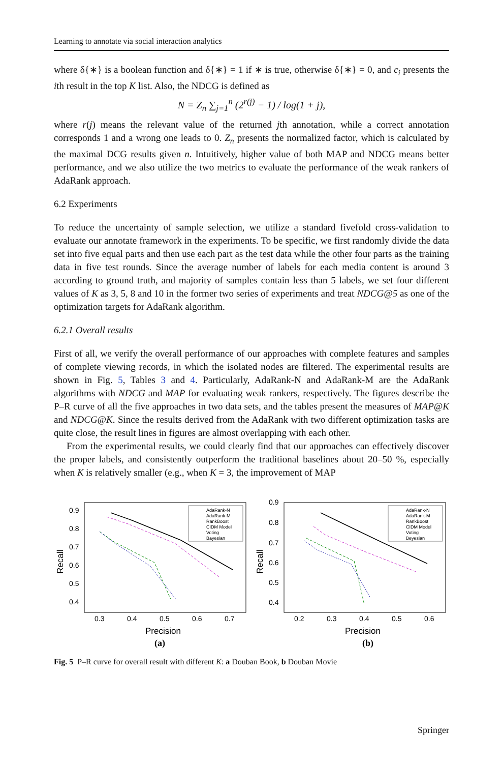Learning to annotate via social interaction analytics
where δ{∗} is a boolean function and δ{∗} = 1 if ∗ is true, otherwise δ{∗} = 0, and c<sub>i</sub> presents the ith result in the top K list. Also, the NDCG is defined as
N = Z<sub>n</sub> ∑<sub>j=1</sub><sup>n</sup> (2<sup>r(j)</sup> − 1) / log(1 + j),
where r(j) means the relevant value of the returned jth annotation, while a correct annotation corresponds 1 and a wrong one leads to 0. Z<sub>n</sub> presents the normalized factor, which is calculated by the maximal DCG results given n. Intuitively, higher value of both MAP and NDCG means better performance, and we also utilize the two metrics to evaluate the performance of the weak rankers of AdaRank approach.
6.2 Experiments
To reduce the uncertainty of sample selection, we utilize a standard fivefold cross-validation to evaluate our annotate framework in the experiments. To be specific, we first randomly divide the data set into five equal parts and then use each part as the test data while the other four parts as the training data in five test rounds. Since the average number of labels for each media content is around 3 according to ground truth, and majority of samples contain less than 5 labels, we set four different values of K as 3, 5, 8 and 10 in the former two series of experiments and treat NDCG@5 as one of the optimization targets for AdaRank algorithm.
6.2.1 Overall results
First of all, we verify the overall performance of our approaches with complete features and samples of complete viewing records, in which the isolated nodes are filtered. The experimental results are shown in Fig. 5, Tables 3 and 4. Particularly, AdaRank-N and AdaRank-M are the AdaRank algorithms with NDCG and MAP for evaluating weak rankers, respectively. The figures describe the P–R curve of all the five approaches in two data sets, and the tables present the measures of MAP@K and NDCG@K. Since the results derived from the AdaRank with two different optimization tasks are quite close, the result lines in figures are almost overlapping with each other.
From the experimental results, we could clearly find that our approaches can effectively discover the proper labels, and consistently outperform the traditional baselines about 20–50 %, especially when K is relatively smaller (e.g., when K = 3, the improvement of MAP
0.9
0.8
0.7
0.6
0.5
0.4
0.3
0.4
0.5
0.6
0.7
Precision
Recall
(a)
AdaRank-N
AdaRank-M
RankBoost
CIDM Model
Voting
Bayesian
0.9
0.8
0.7
0.6
0.5
0.4
0.2
0.3
0.4
0.5
0.6
Precision
Recall
(b)
AdaRank-N
AdaRank-M
RankBoost
CIDM Model
Voting
Beyesian
Fig. 5 P–R curve for overall result with different K: a Douban Book, b Douban Movie
Springer